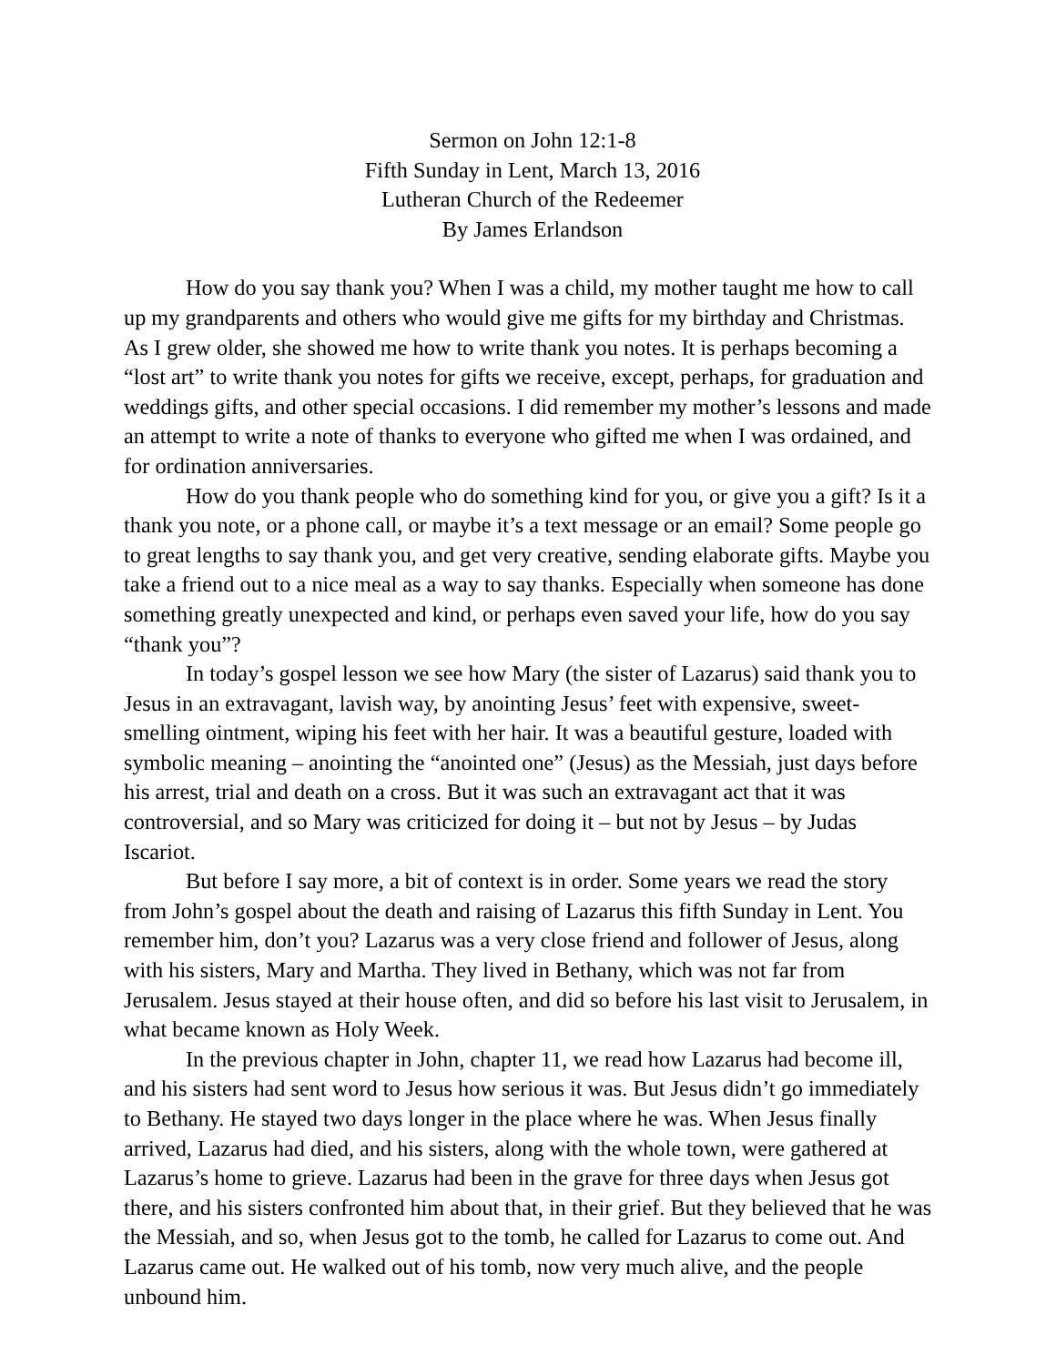Sermon on John 12:1-8
Fifth Sunday in Lent, March 13, 2016
Lutheran Church of the Redeemer
By James Erlandson
How do you say thank you? When I was a child, my mother taught me how to call up my grandparents and others who would give me gifts for my birthday and Christmas. As I grew older, she showed me how to write thank you notes. It is perhaps becoming a “lost art” to write thank you notes for gifts we receive, except, perhaps, for graduation and weddings gifts, and other special occasions. I did remember my mother’s lessons and made an attempt to write a note of thanks to everyone who gifted me when I was ordained, and for ordination anniversaries.
How do you thank people who do something kind for you, or give you a gift? Is it a thank you note, or a phone call, or maybe it’s a text message or an email? Some people go to great lengths to say thank you, and get very creative, sending elaborate gifts. Maybe you take a friend out to a nice meal as a way to say thanks. Especially when someone has done something greatly unexpected and kind, or perhaps even saved your life, how do you say “thank you”?
In today’s gospel lesson we see how Mary (the sister of Lazarus) said thank you to Jesus in an extravagant, lavish way, by anointing Jesus’ feet with expensive, sweet-smelling ointment, wiping his feet with her hair. It was a beautiful gesture, loaded with symbolic meaning – anointing the “anointed one” (Jesus) as the Messiah, just days before his arrest, trial and death on a cross. But it was such an extravagant act that it was controversial, and so Mary was criticized for doing it – but not by Jesus – by Judas Iscariot.
But before I say more, a bit of context is in order. Some years we read the story from John’s gospel about the death and raising of Lazarus this fifth Sunday in Lent. You remember him, don’t you? Lazarus was a very close friend and follower of Jesus, along with his sisters, Mary and Martha. They lived in Bethany, which was not far from Jerusalem. Jesus stayed at their house often, and did so before his last visit to Jerusalem, in what became known as Holy Week.
In the previous chapter in John, chapter 11, we read how Lazarus had become ill, and his sisters had sent word to Jesus how serious it was. But Jesus didn’t go immediately to Bethany. He stayed two days longer in the place where he was. When Jesus finally arrived, Lazarus had died, and his sisters, along with the whole town, were gathered at Lazarus’s home to grieve. Lazarus had been in the grave for three days when Jesus got there, and his sisters confronted him about that, in their grief. But they believed that he was the Messiah, and so, when Jesus got to the tomb, he called for Lazarus to come out. And Lazarus came out. He walked out of his tomb, now very much alive, and the people unbound him.